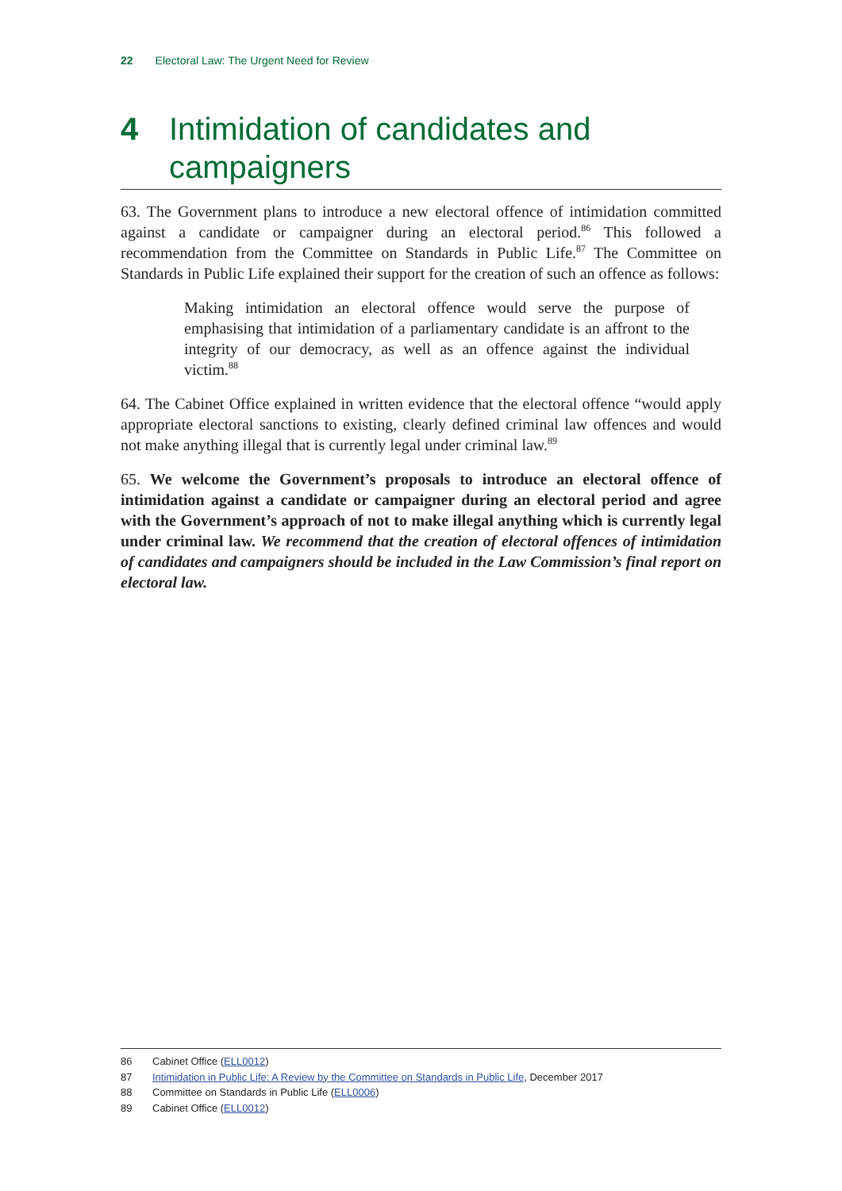22 Electoral Law: The Urgent Need for Review
4 Intimidation of candidates and campaigners
63. The Government plans to introduce a new electoral offence of intimidation committed against a candidate or campaigner during an electoral period.<sup>86</sup> This followed a recommendation from the Committee on Standards in Public Life.<sup>87</sup> The Committee on Standards in Public Life explained their support for the creation of such an offence as follows:
Making intimidation an electoral offence would serve the purpose of emphasising that intimidation of a parliamentary candidate is an affront to the integrity of our democracy, as well as an offence against the individual victim.<sup>88</sup>
64. The Cabinet Office explained in written evidence that the electoral offence “would apply appropriate electoral sanctions to existing, clearly defined criminal law offences and would not make anything illegal that is currently legal under criminal law.<sup>89</sup>
65. We welcome the Government’s proposals to introduce an electoral offence of intimidation against a candidate or campaigner during an electoral period and agree with the Government’s approach of not to make illegal anything which is currently legal under criminal law. We recommend that the creation of electoral offences of intimidation of candidates and campaigners should be included in the Law Commission’s final report on electoral law.
86 Cabinet Office (ELL0012)
87 Intimidation in Public Life: A Review by the Committee on Standards in Public Life, December 2017
88 Committee on Standards in Public Life (ELL0006)
89 Cabinet Office (ELL0012)